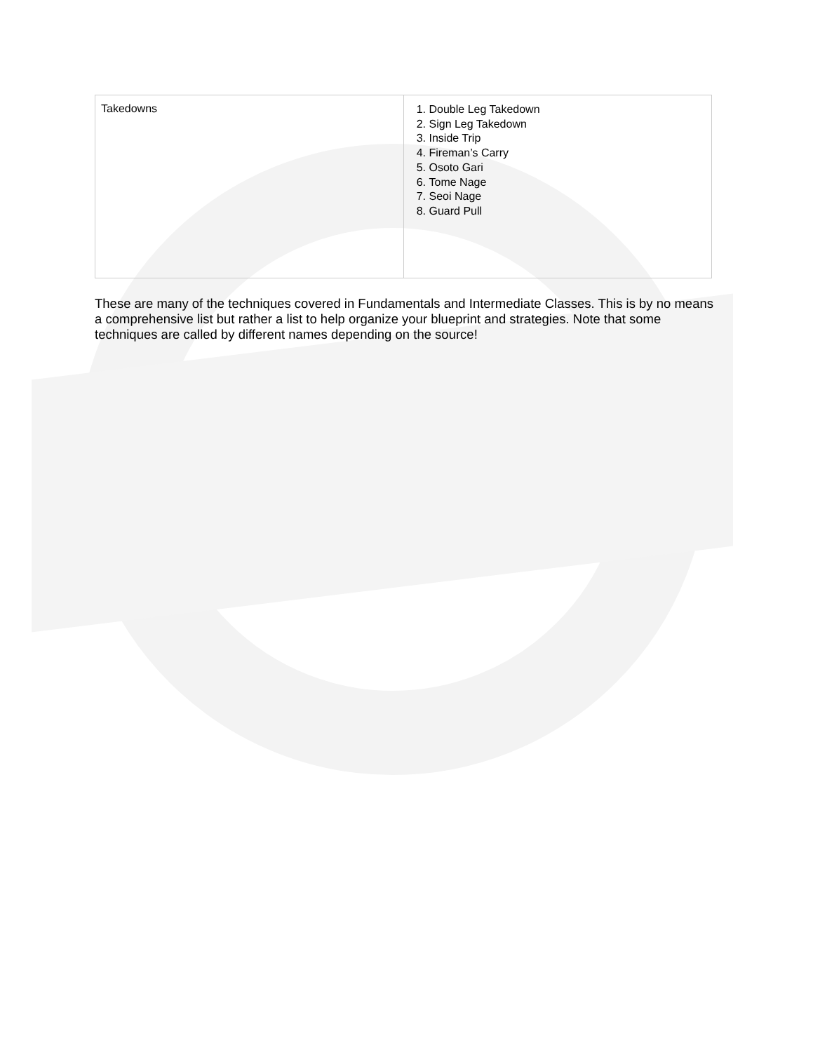| Takedowns | 1. Double Leg Takedown 2. Sign Leg Takedown 3. Inside Trip 4. Fireman’s Carry 5. Osoto Gari 6. Tome Nage 7. Seoi Nage 8. Guard Pull |
These are many of the techniques covered in Fundamentals and Intermediate Classes. This is by no means a comprehensive list but rather a list to help organize your blueprint and strategies. Note that some techniques are called by different names depending on the source!